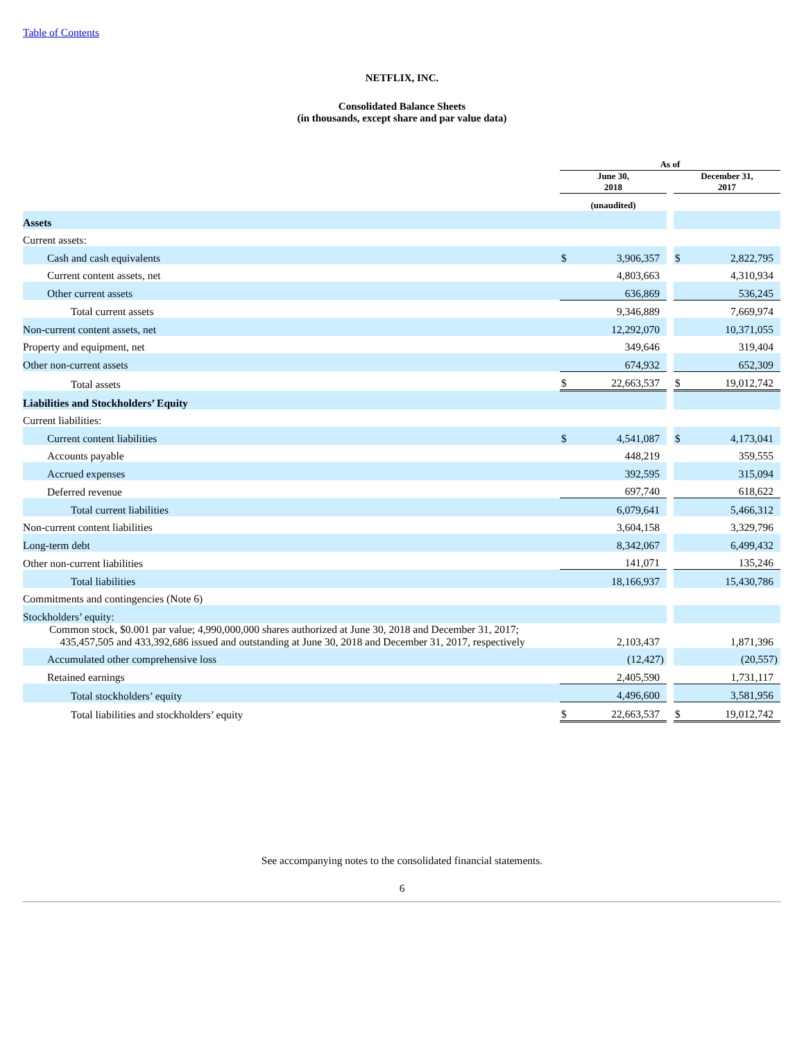Table of Contents
NETFLIX, INC.
Consolidated Balance Sheets
(in thousands, except share and par value data)
| | As of | | | | |
| --- | --- | --- | --- | --- | --- |
| | June 30, 2018 | | | December 31, 2017 | |
| | (unaudited) | | | | |
| Assets | | | | | |
| Current assets: | | | | | |
| Cash and cash equivalents | $ | 3,906,357 | | $ | 2,822,795 |
| Current content assets, net | | 4,803,663 | | | 4,310,934 |
| Other current assets | | 636,869 | | | 536,245 |
| Total current assets | | 9,346,889 | | | 7,669,974 |
| Non-current content assets, net | | 12,292,070 | | | 10,371,055 |
| Property and equipment, net | | 349,646 | | | 319,404 |
| Other non-current assets | | 674,932 | | | 652,309 |
| Total assets | $ | 22,663,537 | | $ | 19,012,742 |
| Liabilities and Stockholders’ Equity | | | | | |
| Current liabilities: | | | | | |
| Current content liabilities | $ | 4,541,087 | | $ | 4,173,041 |
| Accounts payable | | 448,219 | | | 359,555 |
| Accrued expenses | | 392,595 | | | 315,094 |
| Deferred revenue | | 697,740 | | | 618,622 |
| Total current liabilities | | 6,079,641 | | | 5,466,312 |
| Non-current content liabilities | | 3,604,158 | | | 3,329,796 |
| Long-term debt | | 8,342,067 | | | 6,499,432 |
| Other non-current liabilities | | 141,071 | | | 135,246 |
| Total liabilities | | 18,166,937 | | | 15,430,786 |
| Commitments and contingencies (Note 6) | | | | | |
| Stockholders’ equity: | | | | | |
| Common stock, $0.001 par value; 4,990,000,000 shares authorized at June 30, 2018 and December 31, 2017; 435,457,505 and 433,392,686 issued and outstanding at June 30, 2018 and December 31, 2017, respectively | | 2,103,437 | | | 1,871,396 |
| Accumulated other comprehensive loss | | (12,427) | | | (20,557) |
| Retained earnings | | 2,405,590 | | | 1,731,117 |
| Total stockholders’ equity | | 4,496,600 | | | 3,581,956 |
| Total liabilities and stockholders’ equity | $ | 22,663,537 | | $ | 19,012,742 |
See accompanying notes to the consolidated financial statements.
6